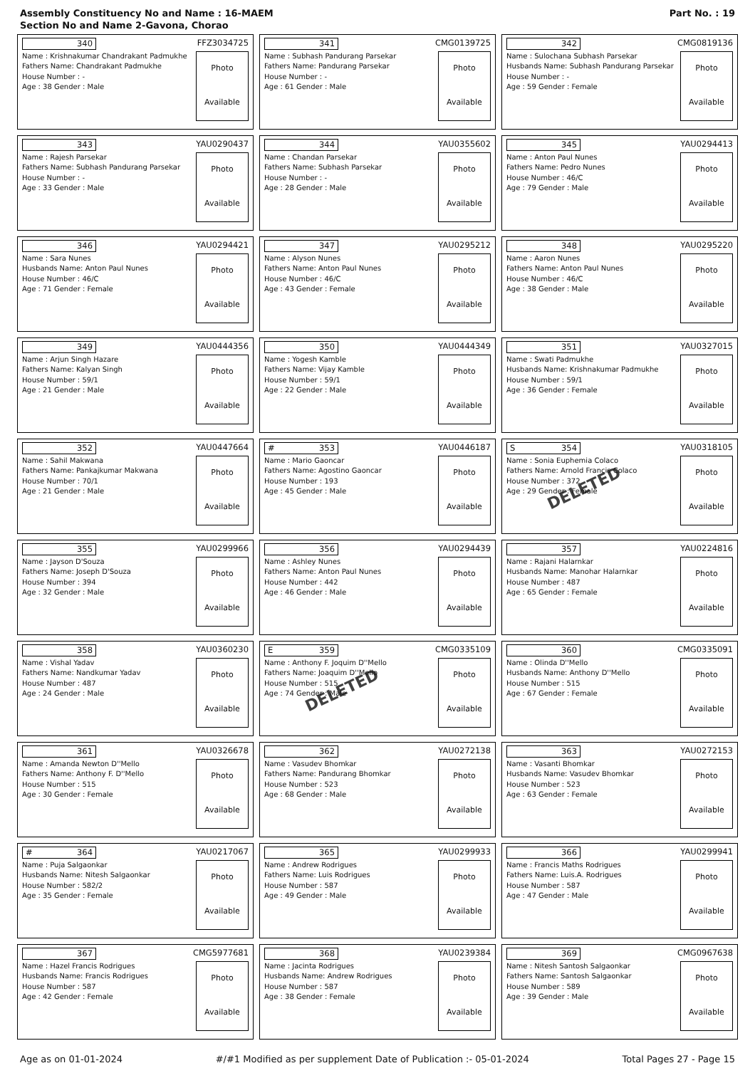Assembly Constituency No and Name : 16-MAEM
Section No and Name 2-Gavona, Chorao
Part No. : 19
340 FFZ3034725
Name : Krishnakumar Chandrakant Padmukhe
Fathers Name: Chandrakant Padmukhe
House Number : -
Age : 38 Gender : Male
Photo
Available
341 CMG0139725
Name : Subhash Pandurang Parsekar
Fathers Name: Pandurang Parsekar
House Number : -
Age : 61 Gender : Male
Photo
Available
342 CMG0819136
Name : Sulochana Subhash Parsekar
Husbands Name: Subhash Pandurang Parsekar
House Number : -
Age : 59 Gender : Female
Photo
Available
343 YAU0290437
Name : Rajesh Parsekar
Fathers Name: Subhash Pandurang Parsekar
House Number : -
Age : 33 Gender : Male
Photo
Available
344 YAU0355602
Name : Chandan Parsekar
Fathers Name: Subhash Parsekar
House Number : -
Age : 28 Gender : Male
Photo
Available
345 YAU0294413
Name : Anton Paul Nunes
Fathers Name: Pedro Nunes
House Number : 46/C
Age : 79 Gender : Male
Photo
Available
346 YAU0294421
Name : Sara Nunes
Husbands Name: Anton Paul Nunes
House Number : 46/C
Age : 71 Gender : Female
Photo
Available
347 YAU0295212
Name : Alyson Nunes
Fathers Name: Anton Paul Nunes
House Number : 46/C
Age : 43 Gender : Female
Photo
Available
348 YAU0295220
Name : Aaron Nunes
Fathers Name: Anton Paul Nunes
House Number : 46/C
Age : 38 Gender : Male
Photo
Available
349 YAU0444356
Name : Arjun Singh Hazare
Fathers Name: Kalyan Singh
House Number : 59/1
Age : 21 Gender : Male
Photo
Available
350 YAU0444349
Name : Yogesh Kamble
Fathers Name: Vijay Kamble
House Number : 59/1
Age : 22 Gender : Male
Photo
Available
351 YAU0327015
Name : Swati Padmukhe
Husbands Name: Krishnakumar Padmukhe
House Number : 59/1
Age : 36 Gender : Female
Photo
Available
352 YAU0447664
Name : Sahil Makwana
Fathers Name: Pankajkumar Makwana
House Number : 70/1
Age : 21 Gender : Male
Photo
Available
# 353 YAU0446187
Name : Mario Gaoncar
Fathers Name: Agostino Gaoncar
House Number : 193
Age : 45 Gender : Male
Photo
Available
S 354 YAU0318105
Name : Sonia Euphemia Colaco
Fathers Name: Arnold Francis Colaco
House Number : 372
Age : 29 Gender : Female
Photo
Available
DELETED
355 YAU0299966
Name : Jayson D'Souza
Fathers Name: Joseph D'Souza
House Number : 394
Age : 32 Gender : Male
Photo
Available
356 YAU0294439
Name : Ashley Nunes
Fathers Name: Anton Paul Nunes
House Number : 442
Age : 46 Gender : Male
Photo
Available
357 YAU0224816
Name : Rajani Halarnkar
Husbands Name: Manohar Halarnkar
House Number : 487
Age : 65 Gender : Female
Photo
Available
358 YAU0360230
Name : Vishal Yadav
Fathers Name: Nandkumar Yadav
House Number : 487
Age : 24 Gender : Male
Photo
Available
E 359 CMG0335109
Name : Anthony F. Joquim D''Mello
Fathers Name: Joaquim D''Mello
House Number : 515
Age : 74 Gender : Male
Photo
Available
DELETED
360 CMG0335091
Name : Olinda D''Mello
Husbands Name: Anthony D''Mello
House Number : 515
Age : 67 Gender : Female
Photo
Available
361 YAU0326678
Name : Amanda Newton D''Mello
Fathers Name: Anthony F. D''Mello
House Number : 515
Age : 30 Gender : Female
Photo
Available
362 YAU0272138
Name : Vasudev Bhomkar
Fathers Name: Pandurang Bhomkar
House Number : 523
Age : 68 Gender : Male
Photo
Available
363 YAU0272153
Name : Vasanti Bhomkar
Husbands Name: Vasudev Bhomkar
House Number : 523
Age : 63 Gender : Female
Photo
Available
# 364 YAU0217067
Name : Puja Salgaonkar
Husbands Name: Nitesh Salgaonkar
House Number : 582/2
Age : 35 Gender : Female
Photo
Available
365 YAU0299933
Name : Andrew Rodrigues
Fathers Name: Luis Rodrigues
House Number : 587
Age : 49 Gender : Male
Photo
Available
366 YAU0299941
Name : Francis Maths Rodrigues
Fathers Name: Luis.A. Rodrigues
House Number : 587
Age : 47 Gender : Male
Photo
Available
367 CMG5977681
Name : Hazel Francis Rodrigues
Husbands Name: Francis Rodrigues
House Number : 587
Age : 42 Gender : Female
Photo
Available
368 YAU0239384
Name : Jacinta Rodrigues
Husbands Name: Andrew Rodrigues
House Number : 587
Age : 38 Gender : Female
Photo
Available
369 CMG0967638
Name : Nitesh Santosh Salgaonkar
Fathers Name: Santosh Salgaonkar
House Number : 589
Age : 39 Gender : Male
Photo
Available
Age as on 01-01-2024 #/#1 Modified as per supplement Date of Publication :- 05-01-2024 Total Pages 27 - Page 15